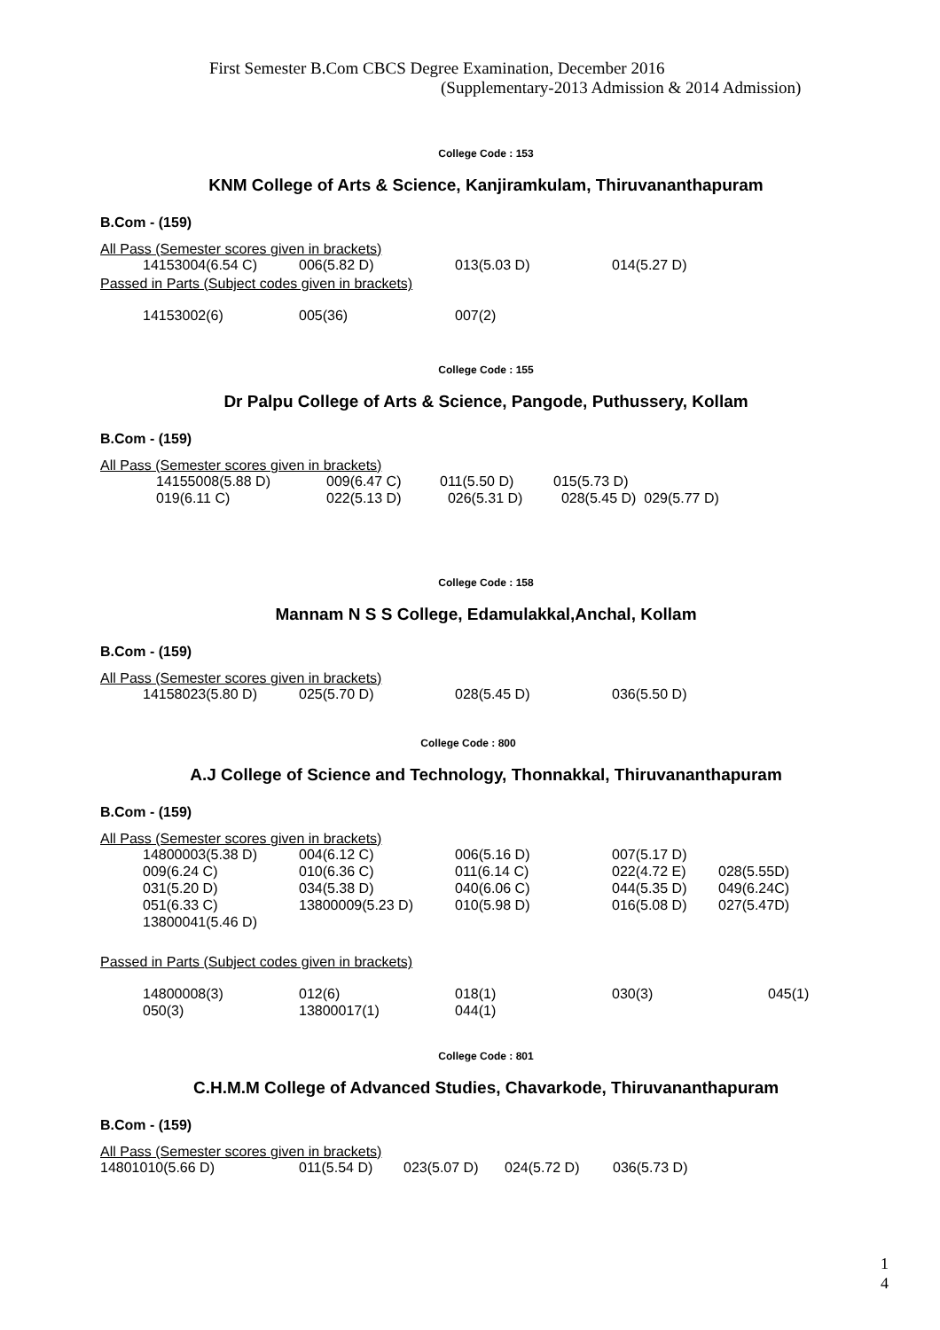First Semester B.Com CBCS Degree Examination, December 2016
(Supplementary-2013 Admission & 2014 Admission)
College Code : 153
KNM College of Arts & Science, Kanjiramkulam, Thiruvananthapuram
B.Com - (159)
All Pass (Semester scores given in brackets)
| 14153004(6.54 C) | 006(5.82 D) | 013(5.03 D) | 014(5.27 D) |
Passed in Parts (Subject codes given in brackets)
| 14153002(6) | 005(36) | 007(2) |
College Code : 155
Dr Palpu College of Arts & Science, Pangode, Puthussery, Kollam
B.Com - (159)
All Pass (Semester scores given in brackets)
| 14155008(5.88 D) | 009(6.47 C) | 011(5.50 D) | 015(5.73 D) | |
| 019(6.11 C) | 022(5.13 D) | 026(5.31 D) | 028(5.45 D) | 029(5.77 D) |
College Code : 158
Mannam N S S College, Edamulakkal,Anchal, Kollam
B.Com - (159)
All Pass (Semester scores given in brackets)
| 14158023(5.80 D) | 025(5.70 D) | 028(5.45 D) | 036(5.50 D) |
College Code : 800
A.J College of Science and Technology, Thonnakkal, Thiruvananthapuram
B.Com - (159)
All Pass (Semester scores given in brackets)
| 14800003(5.38 D) | 004(6.12 C) | 006(5.16 D) | 007(5.17 D) | |
| 009(6.24 C) | 010(6.36 C) | 011(6.14 C) | 022(4.72 E) | 028(5.55D) |
| 031(5.20 D) | 034(5.38 D) | 040(6.06 C) | 044(5.35 D) | 049(6.24C) |
| 051(6.33 C) | 13800009(5.23 D) | 010(5.98 D) | 016(5.08 D) | 027(5.47D) |
| 13800041(5.46 D) | | | | |
Passed in Parts (Subject codes given in brackets)
| 14800008(3) | 012(6) | 018(1) | 030(3) | 045(1) |
| 050(3) | 13800017(1) | 044(1) | | |
College Code : 801
C.H.M.M College of Advanced Studies, Chavarkode, Thiruvananthapuram
B.Com - (159)
All Pass (Semester scores given in brackets)
| 14801010(5.66 D) | 011(5.54 D) | 023(5.07 D) | 024(5.72 D) | 036(5.73 D) |
1
4